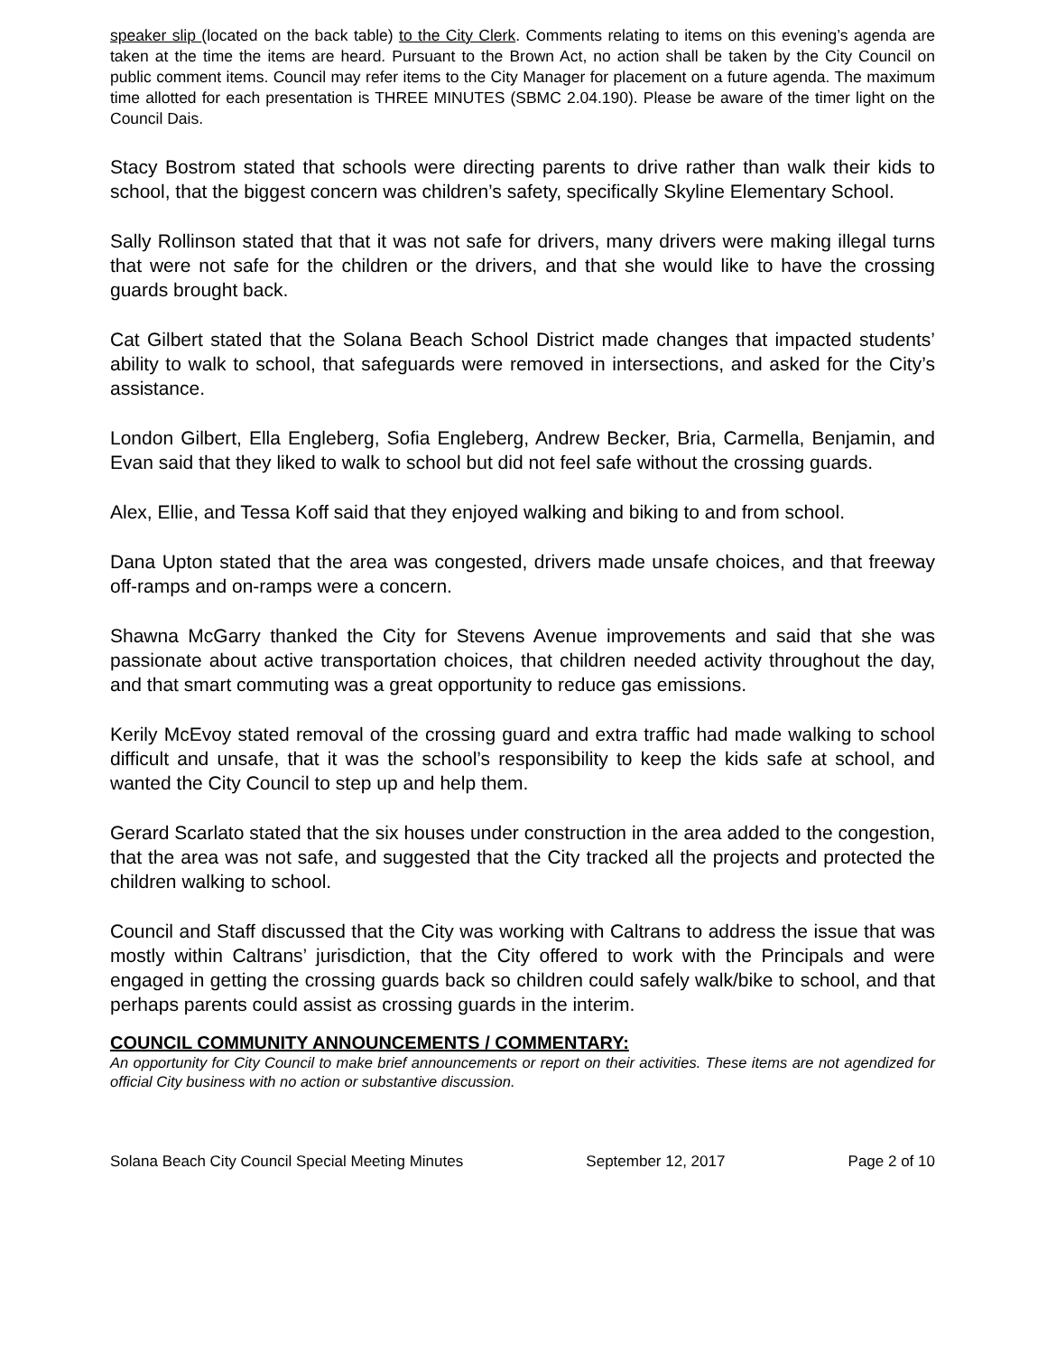speaker slip (located on the back table) to the City Clerk. Comments relating to items on this evening’s agenda are taken at the time the items are heard. Pursuant to the Brown Act, no action shall be taken by the City Council on public comment items. Council may refer items to the City Manager for placement on a future agenda. The maximum time allotted for each presentation is THREE MINUTES (SBMC 2.04.190). Please be aware of the timer light on the Council Dais.
Stacy Bostrom stated that schools were directing parents to drive rather than walk their kids to school, that the biggest concern was children’s safety, specifically Skyline Elementary School.
Sally Rollinson stated that that it was not safe for drivers, many drivers were making illegal turns that were not safe for the children or the drivers, and that she would like to have the crossing guards brought back.
Cat Gilbert stated that the Solana Beach School District made changes that impacted students’ ability to walk to school, that safeguards were removed in intersections, and asked for the City’s assistance.
London Gilbert, Ella Engleberg, Sofia Engleberg, Andrew Becker, Bria, Carmella, Benjamin, and Evan said that they liked to walk to school but did not feel safe without the crossing guards.
Alex, Ellie, and Tessa Koff said that they enjoyed walking and biking to and from school.
Dana Upton stated that the area was congested, drivers made unsafe choices, and that freeway off-ramps and on-ramps were a concern.
Shawna McGarry thanked the City for Stevens Avenue improvements and said that she was passionate about active transportation choices, that children needed activity throughout the day, and that smart commuting was a great opportunity to reduce gas emissions.
Kerily McEvoy stated removal of the crossing guard and extra traffic had made walking to school difficult and unsafe, that it was the school’s responsibility to keep the kids safe at school, and wanted the City Council to step up and help them.
Gerard Scarlato stated that the six houses under construction in the area added to the congestion, that the area was not safe, and suggested that the City tracked all the projects and protected the children walking to school.
Council and Staff discussed that the City was working with Caltrans to address the issue that was mostly within Caltrans’ jurisdiction, that the City offered to work with the Principals and were engaged in getting the crossing guards back so children could safely walk/bike to school, and that perhaps parents could assist as crossing guards in the interim.
COUNCIL COMMUNITY ANNOUNCEMENTS / COMMENTARY:
An opportunity for City Council to make brief announcements or report on their activities. These items are not agendized for official City business with no action or substantive discussion.
Solana Beach City Council Special Meeting Minutes September 12, 2017 Page 2 of 10